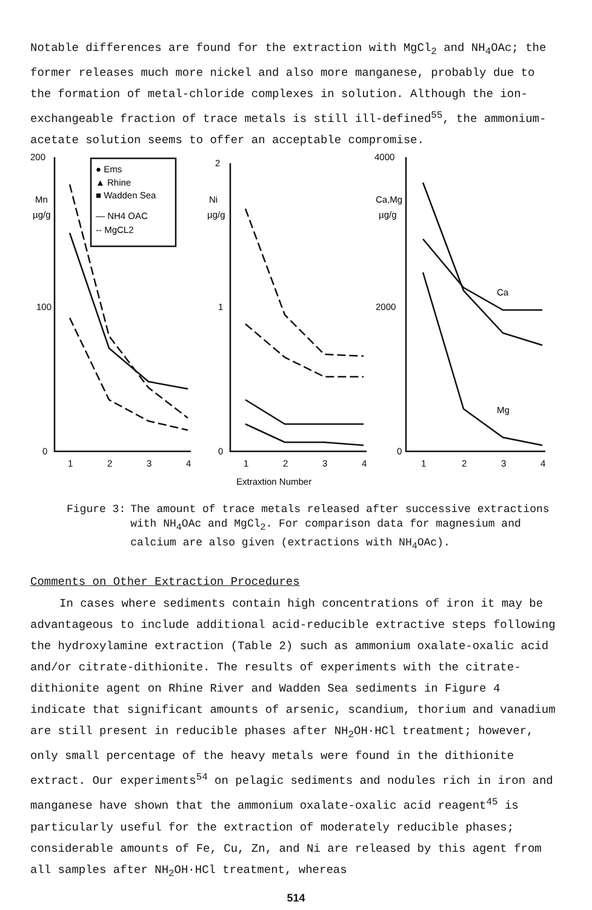Notable differences are found for the extraction with MgCl<sub>2</sub> and NH<sub>4</sub>OAc; the former releases much more nickel and also more manganese, probably due to the formation of metal-chloride complexes in solution. Although the ion-exchangeable fraction of trace metals is still ill-defined<sup>55</sup>, the ammonium-acetate solution seems to offer an acceptable compromise.
200
100
0
Mn
µg/g
2
1
0
Ni
µg/g
4000
2000
0
Ca,Mg
µg/g
Ca
Mg
● Ems
▲ Rhine
■ Wadden Sea
— NH4 OAC
-- MgCL2
1
2
3
4
1
2
3
4
1
2
3
4
Extraxtion Number
Figure 3: The amount of trace metals released after successive extractions with NH<sub>4</sub>OAc and MgCl<sub>2</sub>. For comparison data for magnesium and calcium are also given (extractions with NH<sub>4</sub>OAc).
Comments on Other Extraction Procedures
In cases where sediments contain high concentrations of iron it may be advantageous to include additional acid-reducible extractive steps following the hydroxylamine extraction (Table 2) such as ammonium oxalate-oxalic acid and/or citrate-dithionite. The results of experiments with the citrate-dithionite agent on Rhine River and Wadden Sea sediments in Figure 4 indicate that significant amounts of arsenic, scandium, thorium and vanadium are still present in reducible phases after NH<sub>2</sub>OH·HCl treatment; however, only small percentage of the heavy metals were found in the dithionite extract. Our experiments<sup>54</sup> on pelagic sediments and nodules rich in iron and manganese have shown that the ammonium oxalate-oxalic acid reagent<sup>45</sup> is particularly useful for the extraction of moderately reducible phases; considerable amounts of Fe, Cu, Zn, and Ni are released by this agent from all samples after NH<sub>2</sub>OH·HCl treatment, whereas
514